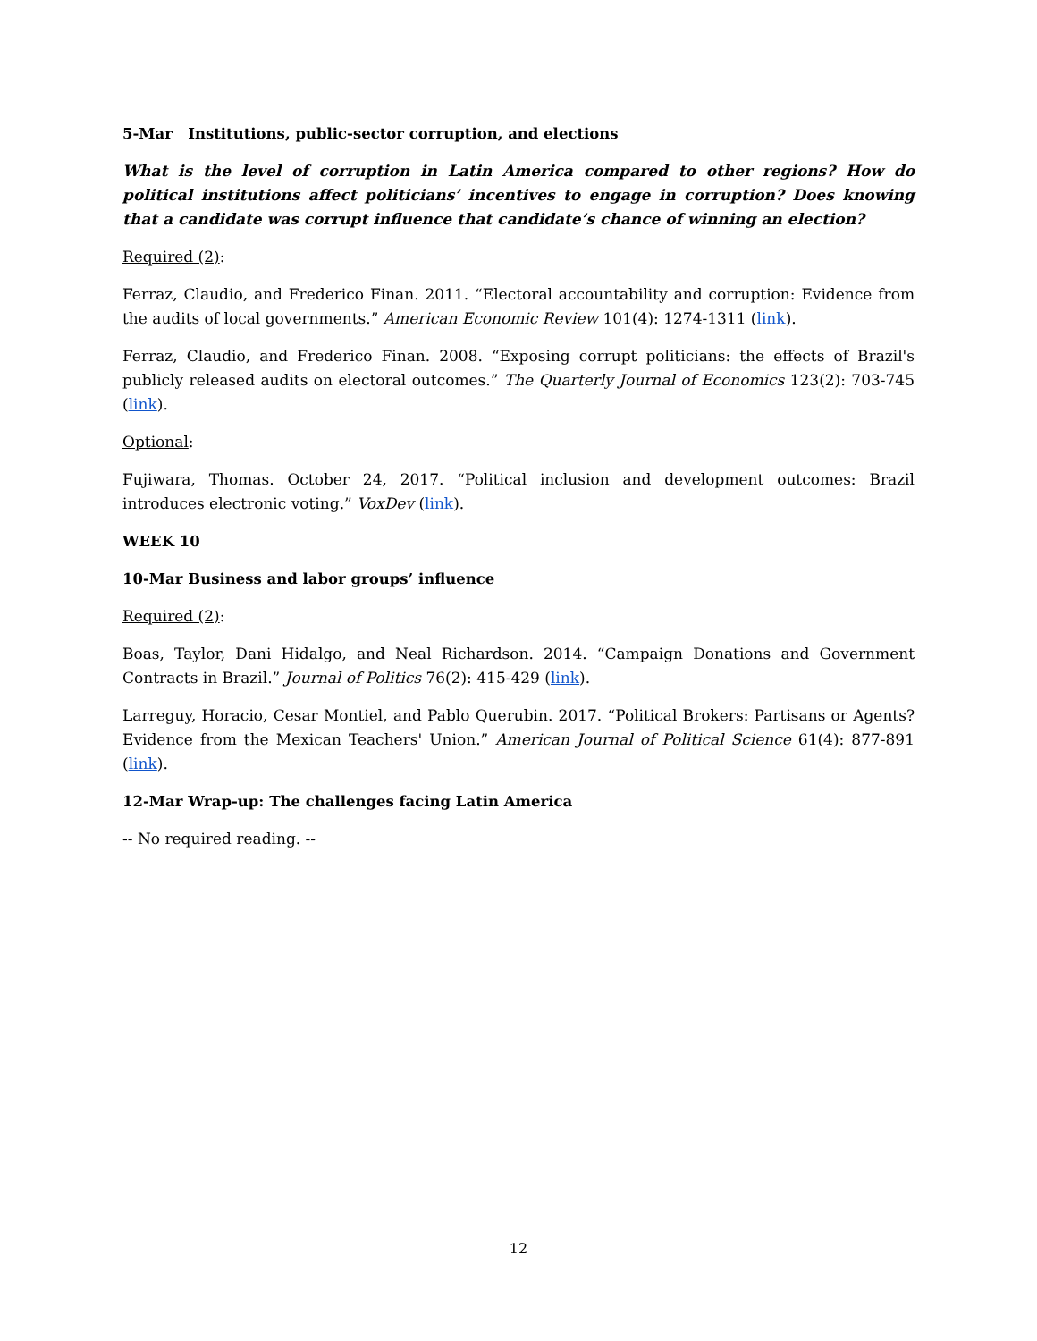5-Mar Institutions, public-sector corruption, and elections
What is the level of corruption in Latin America compared to other regions? How do political institutions affect politicians’ incentives to engage in corruption? Does knowing that a candidate was corrupt influence that candidate’s chance of winning an election?
Required (2):
Ferraz, Claudio, and Frederico Finan. 2011. “Electoral accountability and corruption: Evidence from the audits of local governments.” American Economic Review 101(4): 1274-1311 (link).
Ferraz, Claudio, and Frederico Finan. 2008. “Exposing corrupt politicians: the effects of Brazil's publicly released audits on electoral outcomes.” The Quarterly Journal of Economics 123(2): 703-745 (link).
Optional:
Fujiwara, Thomas. October 24, 2017. “Political inclusion and development outcomes: Brazil introduces electronic voting.” VoxDev (link).
WEEK 10
10-Mar Business and labor groups’ influence
Required (2):
Boas, Taylor, Dani Hidalgo, and Neal Richardson. 2014. “Campaign Donations and Government Contracts in Brazil.” Journal of Politics 76(2): 415-429 (link).
Larreguy, Horacio, Cesar Montiel, and Pablo Querubin. 2017. “Political Brokers: Partisans or Agents? Evidence from the Mexican Teachers' Union.” American Journal of Political Science 61(4): 877-891 (link).
12-Mar Wrap-up: The challenges facing Latin America
-- No required reading. --
12